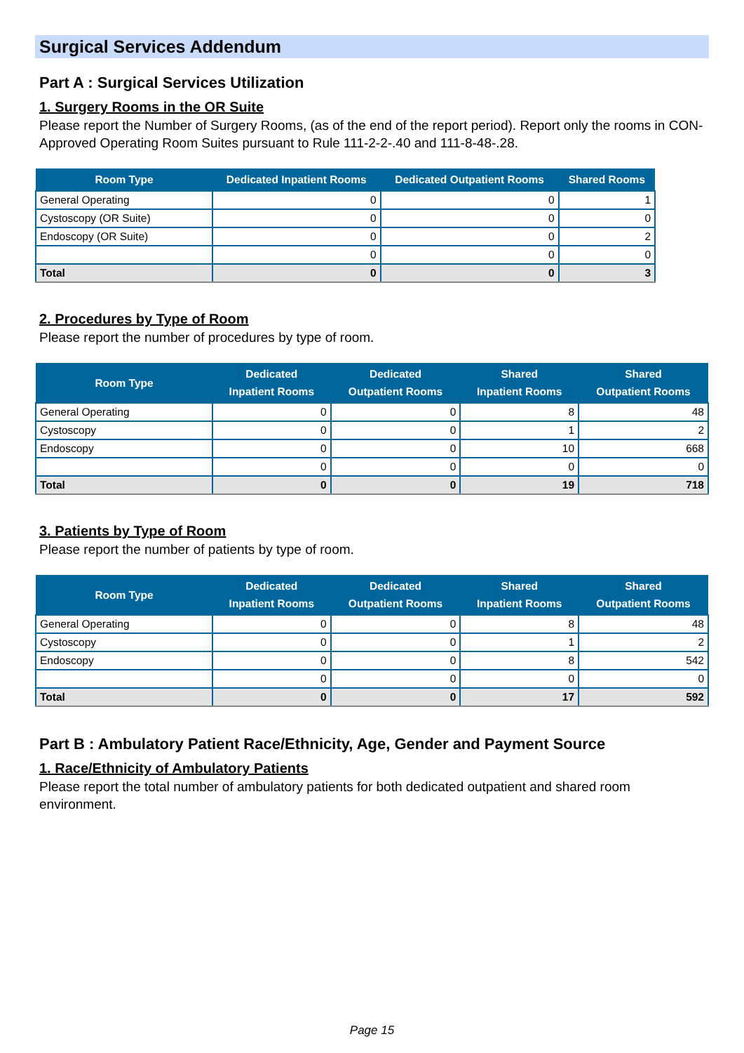Surgical Services Addendum
Part A : Surgical Services Utilization
1. Surgery Rooms in the OR Suite
Please report the Number of Surgery Rooms, (as of the end of the report period). Report only the rooms in CON-Approved Operating Room Suites pursuant to Rule 111-2-2-.40 and 111-8-48-.28.
| Room Type | Dedicated Inpatient Rooms | Dedicated Outpatient Rooms | Shared Rooms |
| --- | --- | --- | --- |
| General Operating | 0 | 0 | 1 |
| Cystoscopy (OR Suite) | 0 | 0 | 0 |
| Endoscopy (OR Suite) | 0 | 0 | 2 |
| | 0 | 0 | 0 |
| Total | 0 | 0 | 3 |
2. Procedures by Type of Room
Please report the number of procedures by type of room.
| Room Type | Dedicated Inpatient Rooms | Dedicated Outpatient Rooms | Shared Inpatient Rooms | Shared Outpatient Rooms |
| --- | --- | --- | --- | --- |
| General Operating | 0 | 0 | 8 | 48 |
| Cystoscopy | 0 | 0 | 1 | 2 |
| Endoscopy | 0 | 0 | 10 | 668 |
| | 0 | 0 | 0 | 0 |
| Total | 0 | 0 | 19 | 718 |
3. Patients by Type of Room
Please report the number of patients by type of room.
| Room Type | Dedicated Inpatient Rooms | Dedicated Outpatient Rooms | Shared Inpatient Rooms | Shared Outpatient Rooms |
| --- | --- | --- | --- | --- |
| General Operating | 0 | 0 | 8 | 48 |
| Cystoscopy | 0 | 0 | 1 | 2 |
| Endoscopy | 0 | 0 | 8 | 542 |
| | 0 | 0 | 0 | 0 |
| Total | 0 | 0 | 17 | 592 |
Part B : Ambulatory Patient Race/Ethnicity, Age, Gender and Payment Source
1. Race/Ethnicity of Ambulatory Patients
Please report the total number of ambulatory patients for both dedicated outpatient and shared room environment.
Page 15